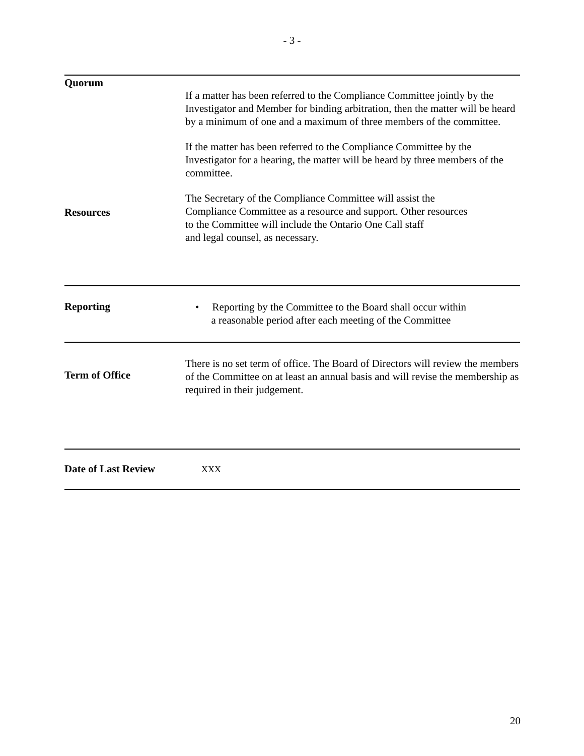- 3 -
Quorum
Resources
If a matter has been referred to the Compliance Committee jointly by the Investigator and Member for binding arbitration, then the matter will be heard by a minimum of one and a maximum of three members of the committee.
If the matter has been referred to the Compliance Committee by the Investigator for a hearing, the matter will be heard by three members of the committee.
The Secretary of the Compliance Committee will assist the
Compliance Committee as a resource and support. Other resources
to the Committee will include the Ontario One Call staff
and legal counsel, as necessary.
Reporting
• Reporting by the Committee to the Board shall occur within
a reasonable period after each meeting of the Committee
Term of Office
There is no set term of office. The Board of Directors will review the members of the Committee on at least an annual basis and will revise the membership as required in their judgement.
Date of Last Review
XXX
20